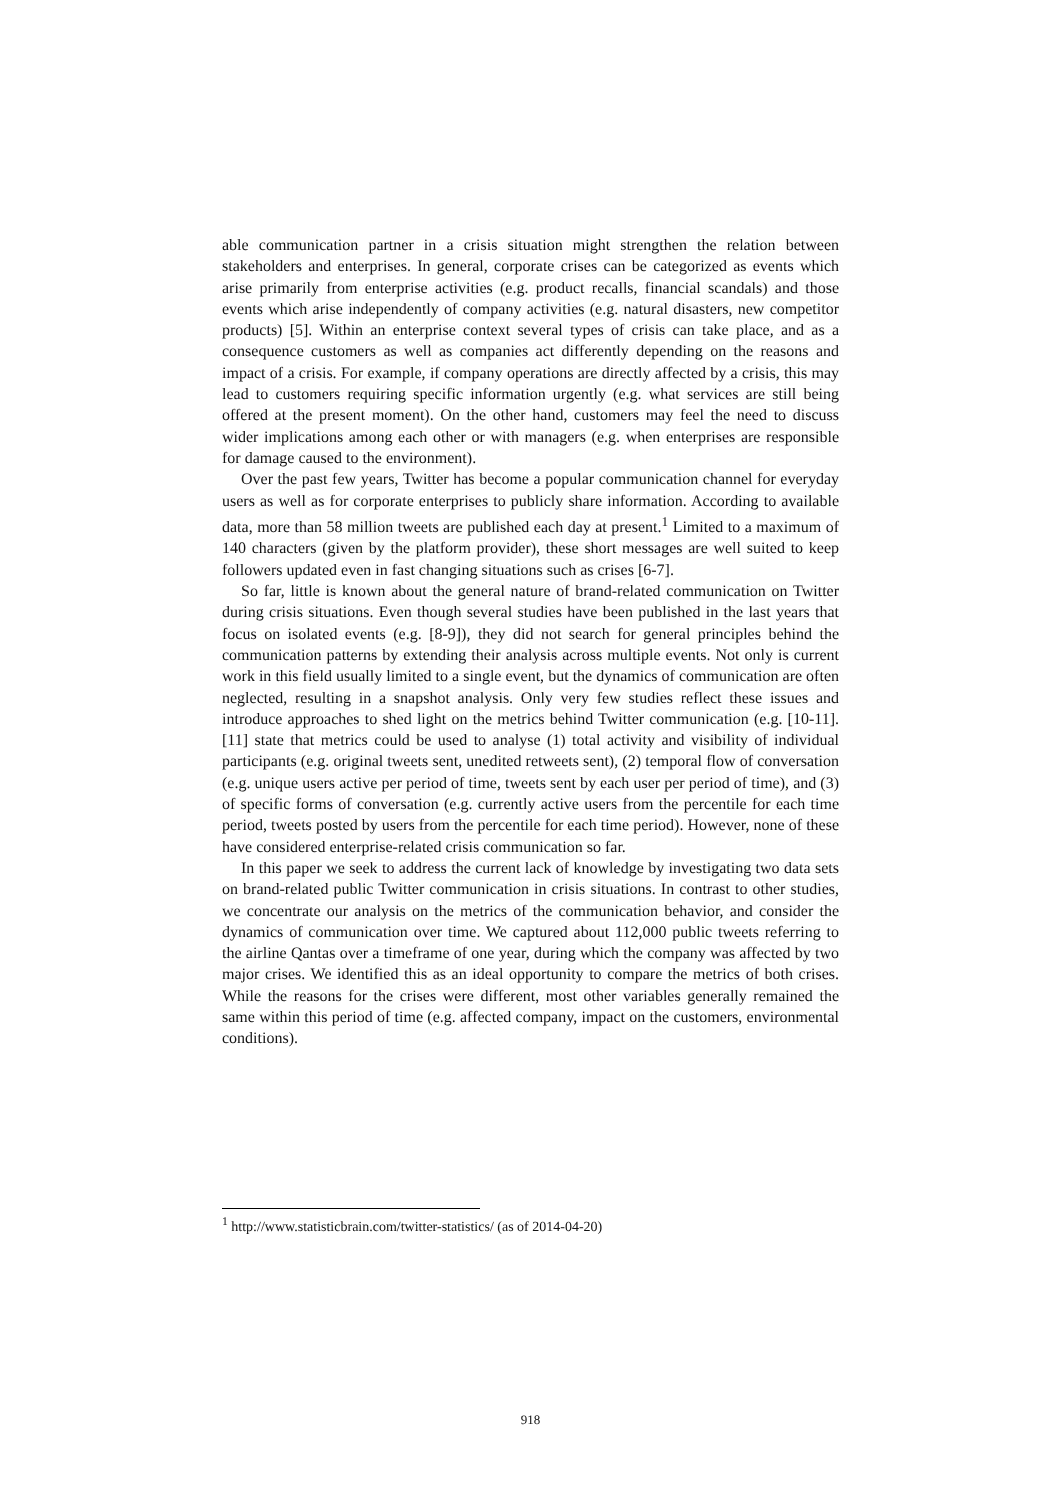able communication partner in a crisis situation might strengthen the relation between stakeholders and enterprises. In general, corporate crises can be categorized as events which arise primarily from enterprise activities (e.g. product recalls, financial scandals) and those events which arise independently of company activities (e.g. natural disasters, new competitor products) [5]. Within an enterprise context several types of crisis can take place, and as a consequence customers as well as companies act differently depending on the reasons and impact of a crisis. For example, if company operations are directly affected by a crisis, this may lead to customers requiring specific information urgently (e.g. what services are still being offered at the present moment). On the other hand, customers may feel the need to discuss wider implications among each other or with managers (e.g. when enterprises are responsible for damage caused to the environment).
Over the past few years, Twitter has become a popular communication channel for everyday users as well as for corporate enterprises to publicly share information. According to available data, more than 58 million tweets are published each day at present.<sup>1</sup> Limited to a maximum of 140 characters (given by the platform provider), these short messages are well suited to keep followers updated even in fast changing situations such as crises [6-7].
So far, little is known about the general nature of brand-related communication on Twitter during crisis situations. Even though several studies have been published in the last years that focus on isolated events (e.g. [8-9]), they did not search for general principles behind the communication patterns by extending their analysis across multiple events. Not only is current work in this field usually limited to a single event, but the dynamics of communication are often neglected, resulting in a snapshot analysis. Only very few studies reflect these issues and introduce approaches to shed light on the metrics behind Twitter communication (e.g. [10-11]. [11] state that metrics could be used to analyse (1) total activity and visibility of individual participants (e.g. original tweets sent, unedited retweets sent), (2) temporal flow of conversation (e.g. unique users active per period of time, tweets sent by each user per period of time), and (3) of specific forms of conversation (e.g. currently active users from the percentile for each time period, tweets posted by users from the percentile for each time period). However, none of these have considered enterprise-related crisis communication so far.
In this paper we seek to address the current lack of knowledge by investigating two data sets on brand-related public Twitter communication in crisis situations. In contrast to other studies, we concentrate our analysis on the metrics of the communication behavior, and consider the dynamics of communication over time. We captured about 112,000 public tweets referring to the airline Qantas over a timeframe of one year, during which the company was affected by two major crises. We identified this as an ideal opportunity to compare the metrics of both crises. While the reasons for the crises were different, most other variables generally remained the same within this period of time (e.g. affected company, impact on the customers, environmental conditions).
<sup>1</sup> http://www.statisticbrain.com/twitter-statistics/ (as of 2014-04-20)
918